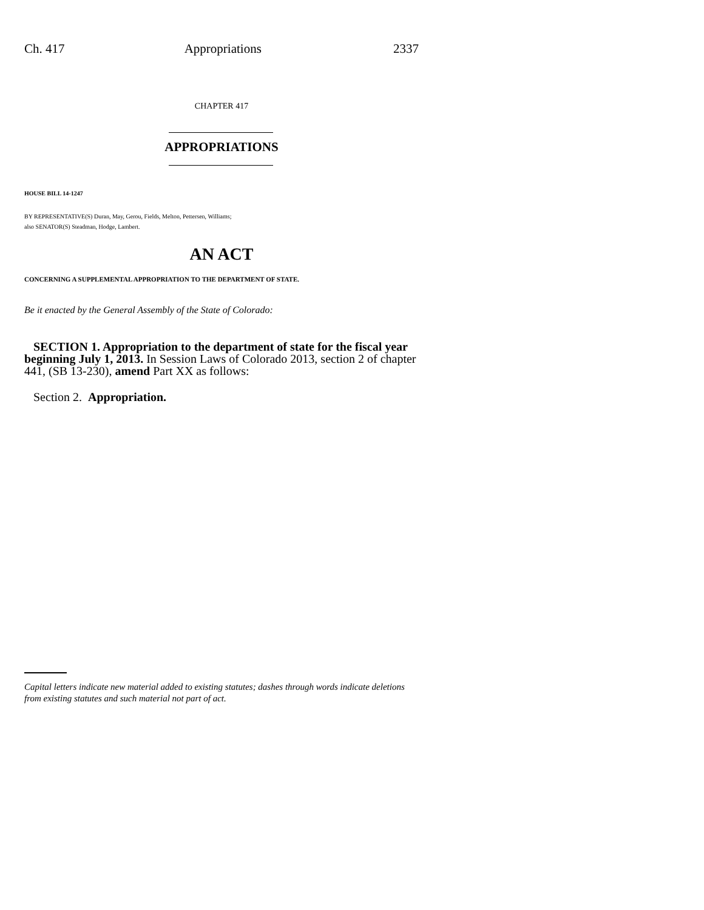Ch. 417 Appropriations 2337
CHAPTER 417
APPROPRIATIONS
HOUSE BILL 14-1247
BY REPRESENTATIVE(S) Duran, May, Gerou, Fields, Melton, Pettersen, Williams;
also SENATOR(S) Steadman, Hodge, Lambert.
AN ACT
CONCERNING A SUPPLEMENTAL APPROPRIATION TO THE DEPARTMENT OF STATE.
Be it enacted by the General Assembly of the State of Colorado:
SECTION 1. Appropriation to the department of state for the fiscal year beginning July 1, 2013. In Session Laws of Colorado 2013, section 2 of chapter 441, (SB 13-230), amend Part XX as follows:
Section 2. Appropriation.
Capital letters indicate new material added to existing statutes; dashes through words indicate deletions from existing statutes and such material not part of act.